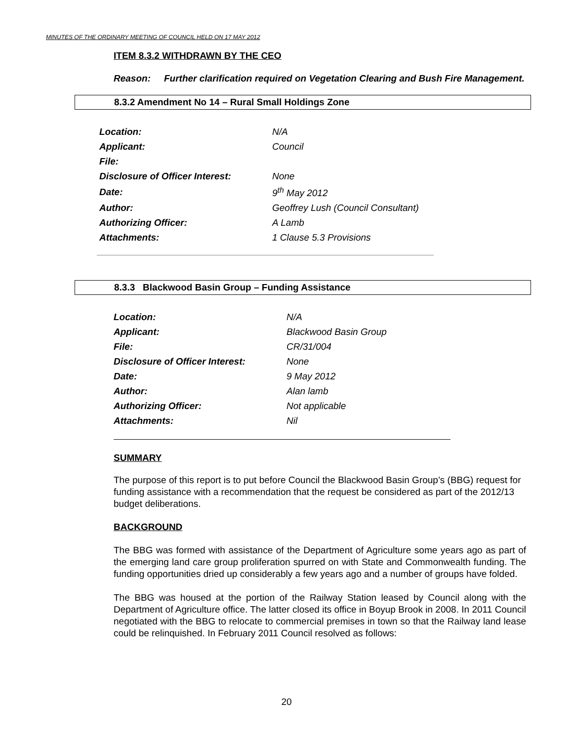MINUTES OF THE ORDINARY MEETING OF COUNCIL HELD ON 17 MAY 2012
ITEM 8.3.2 WITHDRAWN BY THE CEO
Reason: Further clarification required on Vegetation Clearing and Bush Fire Management.
8.3.2 Amendment No 14 – Rural Small Holdings Zone
| Location: | N/A |
| Applicant: | Council |
| File: | |
| Disclosure of Officer Interest: | None |
| Date: | 9<sup>th</sup> May 2012 |
| Author: | Geoffrey Lush (Council Consultant) |
| Authorizing Officer: | A Lamb |
| Attachments: | 1 Clause 5.3 Provisions |
8.3.3 Blackwood Basin Group – Funding Assistance
| Location: | N/A |
| Applicant: | Blackwood Basin Group |
| File: | CR/31/004 |
| Disclosure of Officer Interest: | None |
| Date: | 9 May 2012 |
| Author: | Alan lamb |
| Authorizing Officer: | Not applicable |
| Attachments: | Nil |
SUMMARY
The purpose of this report is to put before Council the Blackwood Basin Group’s (BBG) request for funding assistance with a recommendation that the request be considered as part of the 2012/13 budget deliberations.
BACKGROUND
The BBG was formed with assistance of the Department of Agriculture some years ago as part of the emerging land care group proliferation spurred on with State and Commonwealth funding. The funding opportunities dried up considerably a few years ago and a number of groups have folded.
The BBG was housed at the portion of the Railway Station leased by Council along with the Department of Agriculture office. The latter closed its office in Boyup Brook in 2008. In 2011 Council negotiated with the BBG to relocate to commercial premises in town so that the Railway land lease could be relinquished. In February 2011 Council resolved as follows:
20